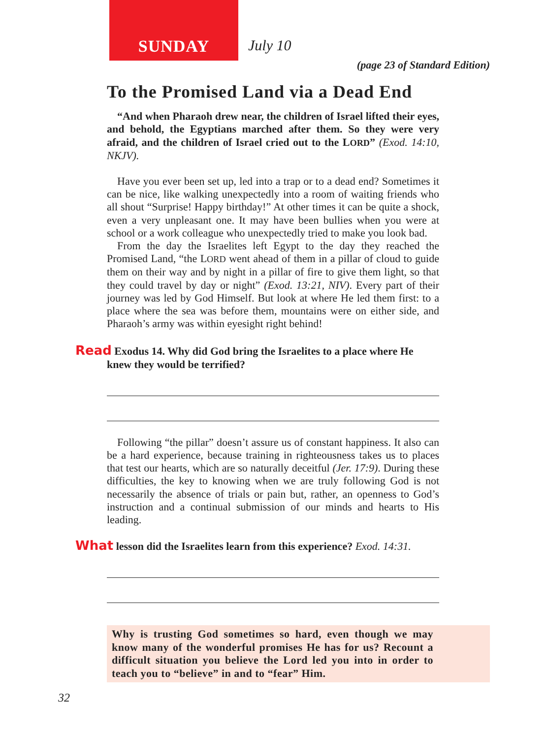SUNDAY July 10
(page 23 of Standard Edition)
To the Promised Land via a Dead End
“And when Pharaoh drew near, the children of Israel lifted their eyes, and behold, the Egyptians marched after them. So they were very afraid, and the children of Israel cried out to the LORD” (Exod. 14:10, NKJV).
Have you ever been set up, led into a trap or to a dead end? Sometimes it can be nice, like walking unexpectedly into a room of waiting friends who all shout “Surprise! Happy birthday!” At other times it can be quite a shock, even a very unpleasant one. It may have been bullies when you were at school or a work colleague who unexpectedly tried to make you look bad.
From the day the Israelites left Egypt to the day they reached the Promised Land, “the LORD went ahead of them in a pillar of cloud to guide them on their way and by night in a pillar of fire to give them light, so that they could travel by day or night” (Exod. 13:21, NIV). Every part of their journey was led by God Himself. But look at where He led them first: to a place where the sea was before them, mountains were on either side, and Pharaoh’s army was within eyesight right behind!
Read Exodus 14. Why did God bring the Israelites to a place where He
knew they would be terrified?
Following “the pillar” doesn’t assure us of constant happiness. It also can be a hard experience, because training in righteousness takes us to places that test our hearts, which are so naturally deceitful (Jer. 17:9). During these difficulties, the key to knowing when we are truly following God is not necessarily the absence of trials or pain but, rather, an openness to God’s instruction and a continual submission of our minds and hearts to His leading.
What lesson did the Israelites learn from this experience? Exod. 14:31.
Why is trusting God sometimes so hard, even though we may know many of the wonderful promises He has for us? Recount a difficult situation you believe the Lord led you into in order to teach you to “believe” in and to “fear” Him.
32